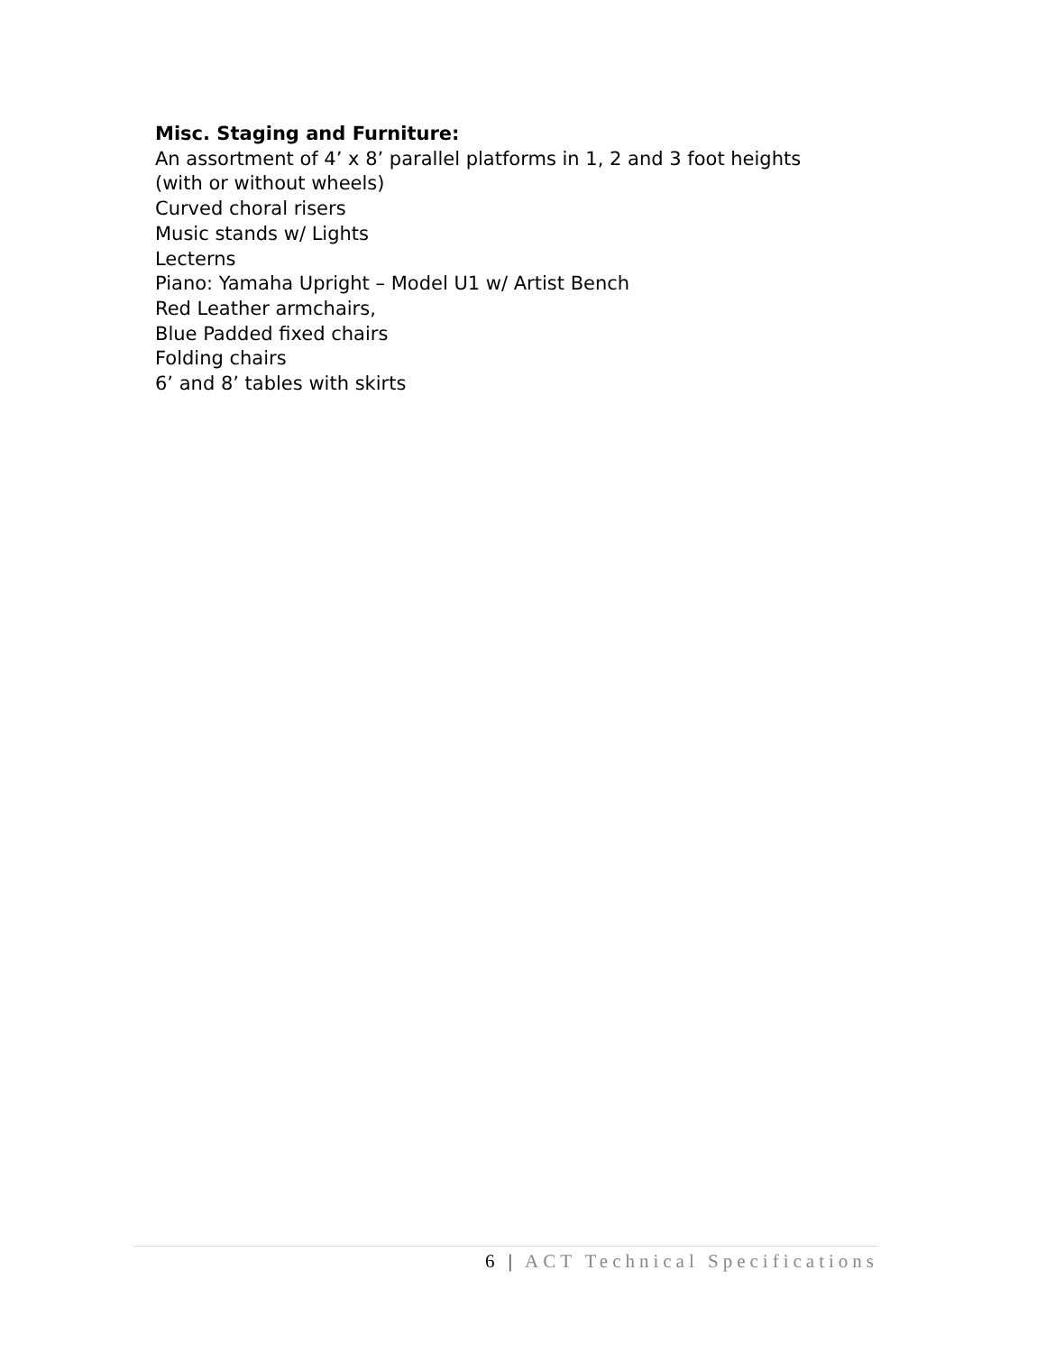Misc. Staging and Furniture:
An assortment of 4’ x 8’ parallel platforms in 1, 2 and 3 foot heights
(with or without wheels)
Curved choral risers
Music stands w/ Lights
Lecterns
Piano: Yamaha Upright – Model U1 w/ Artist Bench
Red Leather armchairs,
Blue Padded fixed chairs
Folding chairs
6’ and 8’ tables with skirts
6 | ACT Technical Specifications